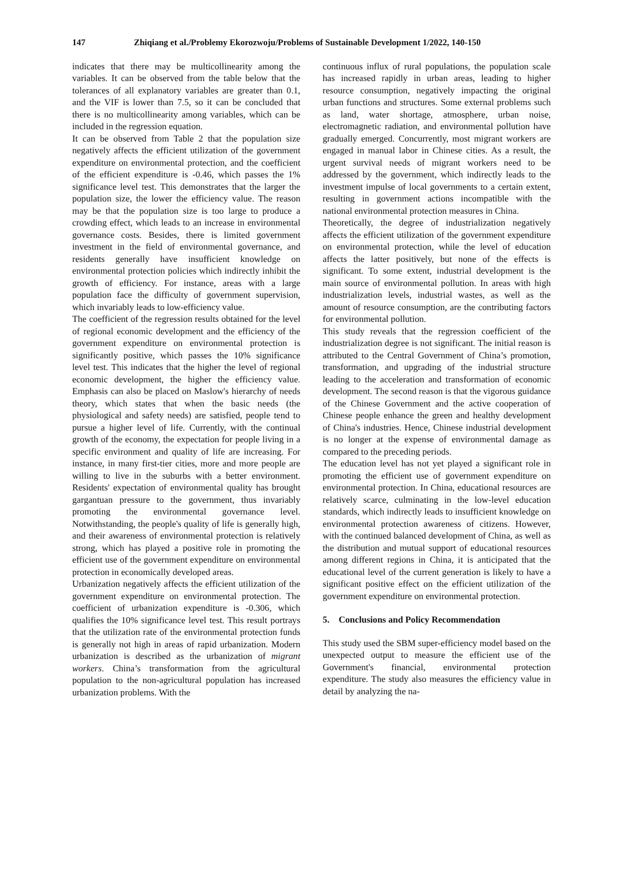147 Zhiqiang et al./Problemy Ekorozwoju/Problems of Sustainable Development 1/2022, 140-150
indicates that there may be multicollinearity among the variables. It can be observed from the table below that the tolerances of all explanatory variables are greater than 0.1, and the VIF is lower than 7.5, so it can be concluded that there is no multicollinearity among variables, which can be included in the regression equation.
It can be observed from Table 2 that the population size negatively affects the efficient utilization of the government expenditure on environmental protection, and the coefficient of the efficient expenditure is -0.46, which passes the 1% significance level test. This demonstrates that the larger the population size, the lower the efficiency value. The reason may be that the population size is too large to produce a crowding effect, which leads to an increase in environmental governance costs. Besides, there is limited government investment in the field of environmental governance, and residents generally have insufficient knowledge on environmental protection policies which indirectly inhibit the growth of efficiency. For instance, areas with a large population face the difficulty of government supervision, which invariably leads to low-efficiency value.
The coefficient of the regression results obtained for the level of regional economic development and the efficiency of the government expenditure on environmental protection is significantly positive, which passes the 10% significance level test. This indicates that the higher the level of regional economic development, the higher the efficiency value. Emphasis can also be placed on Maslow's hierarchy of needs theory, which states that when the basic needs (the physiological and safety needs) are satisfied, people tend to pursue a higher level of life. Currently, with the continual growth of the economy, the expectation for people living in a specific environment and quality of life are increasing. For instance, in many first-tier cities, more and more people are willing to live in the suburbs with a better environment. Residents' expectation of environmental quality has brought gargantuan pressure to the government, thus invariably promoting the environmental governance level. Notwithstanding, the people's quality of life is generally high, and their awareness of environmental protection is relatively strong, which has played a positive role in promoting the efficient use of the government expenditure on environmental protection in economically developed areas.
Urbanization negatively affects the efficient utilization of the government expenditure on environmental protection. The coefficient of urbanization expenditure is -0.306, which qualifies the 10% significance level test. This result portrays that the utilization rate of the environmental protection funds is generally not high in areas of rapid urbanization. Modern urbanization is described as the urbanization of migrant workers. China’s transformation from the agricultural population to the non-agricultural population has increased urbanization problems. With the
continuous influx of rural populations, the population scale has increased rapidly in urban areas, leading to higher resource consumption, negatively impacting the original urban functions and structures. Some external problems such as land, water shortage, atmosphere, urban noise, electromagnetic radiation, and environmental pollution have gradually emerged. Concurrently, most migrant workers are engaged in manual labor in Chinese cities. As a result, the urgent survival needs of migrant workers need to be addressed by the government, which indirectly leads to the investment impulse of local governments to a certain extent, resulting in government actions incompatible with the national environmental protection measures in China.
Theoretically, the degree of industrialization negatively affects the efficient utilization of the government expenditure on environmental protection, while the level of education affects the latter positively, but none of the effects is significant. To some extent, industrial development is the main source of environmental pollution. In areas with high industrialization levels, industrial wastes, as well as the amount of resource consumption, are the contributing factors for environmental pollution.
This study reveals that the regression coefficient of the industrialization degree is not significant. The initial reason is attributed to the Central Government of China’s promotion, transformation, and upgrading of the industrial structure leading to the acceleration and transformation of economic development. The second reason is that the vigorous guidance of the Chinese Government and the active cooperation of Chinese people enhance the green and healthy development of China's industries. Hence, Chinese industrial development is no longer at the expense of environmental damage as compared to the preceding periods.
The education level has not yet played a significant role in promoting the efficient use of government expenditure on environmental protection. In China, educational resources are relatively scarce, culminating in the low-level education standards, which indirectly leads to insufficient knowledge on environmental protection awareness of citizens. However, with the continued balanced development of China, as well as the distribution and mutual support of educational resources among different regions in China, it is anticipated that the educational level of the current generation is likely to have a significant positive effect on the efficient utilization of the government expenditure on environmental protection.
5. Conclusions and Policy Recommendation
This study used the SBM super-efficiency model based on the unexpected output to measure the efficient use of the Government's financial, environmental protection expenditure. The study also measures the efficiency value in detail by analyzing the na-